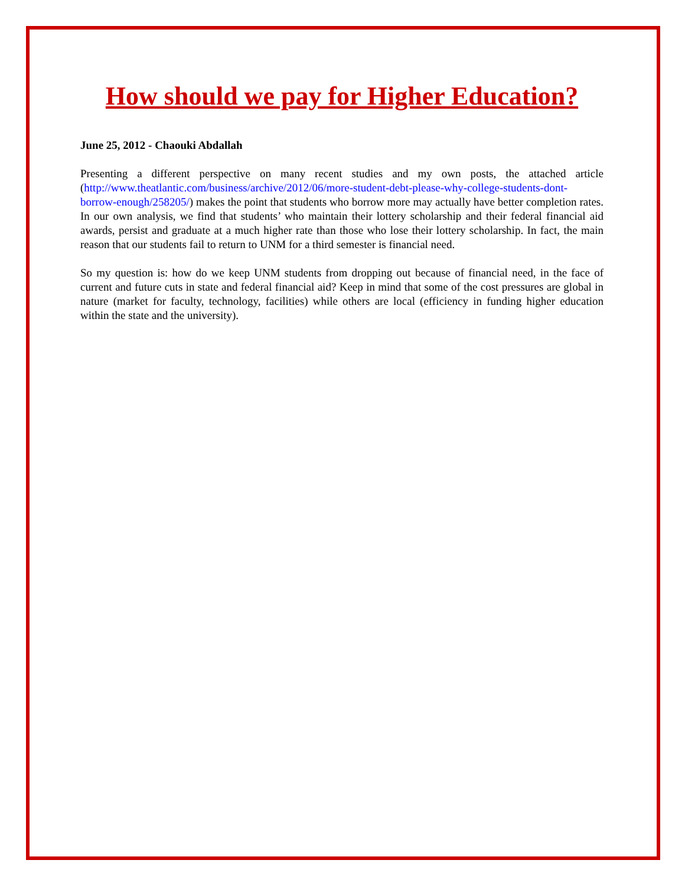How should we pay for Higher Education?
June 25, 2012 - Chaouki Abdallah
Presenting a different perspective on many recent studies and my own posts, the attached article (http://www.theatlantic.com/business/archive/2012/06/more-student-debt-please-why-college-students-dont-borrow-enough/258205/) makes the point that students who borrow more may actually have better completion rates. In our own analysis, we find that students’ who maintain their lottery scholarship and their federal financial aid awards, persist and graduate at a much higher rate than those who lose their lottery scholarship. In fact, the main reason that our students fail to return to UNM for a third semester is financial need.
So my question is: how do we keep UNM students from dropping out because of financial need, in the face of current and future cuts in state and federal financial aid? Keep in mind that some of the cost pressures are global in nature (market for faculty, technology, facilities) while others are local (efficiency in funding higher education within the state and the university).